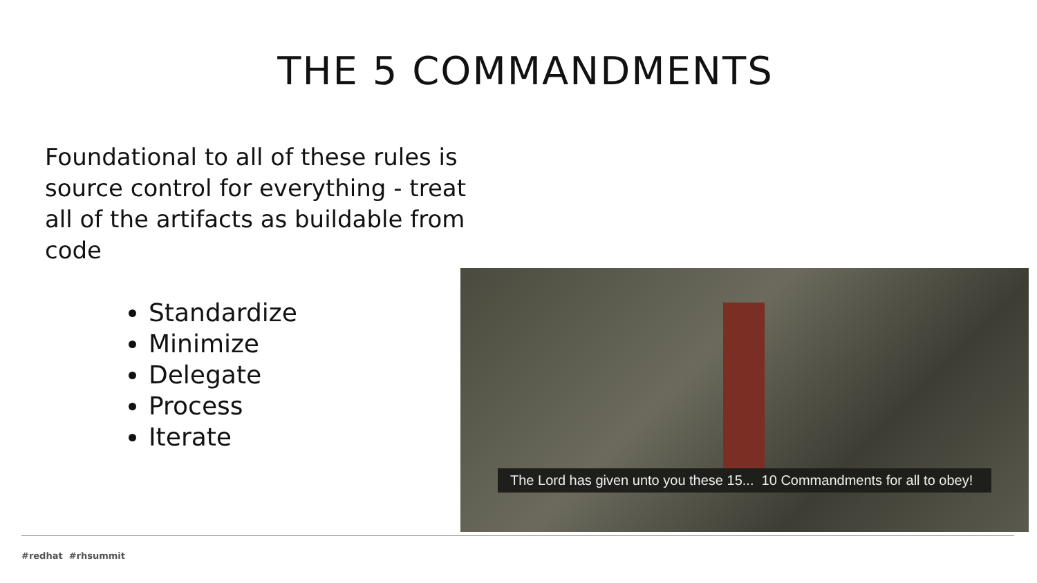THE 5 COMMANDMENTS
Foundational to all of these rules is source control for everything - treat all of the artifacts as buildable from code
Standardize
Minimize
Delegate
Process
Iterate
The Lord has given unto you these 15... 10 Commandments for all to obey!
#redhat #rhsummit